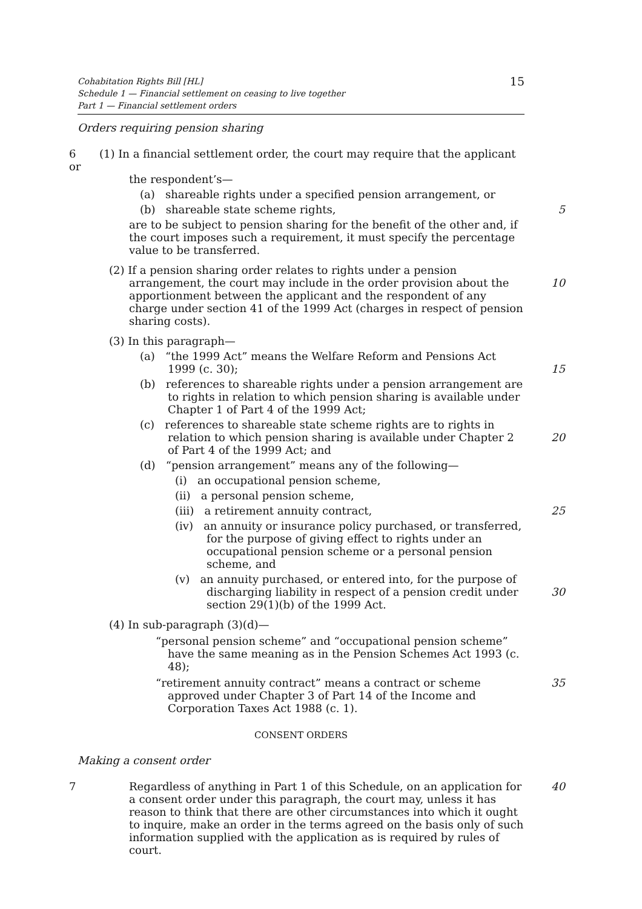15 Cohabitation Rights Bill [HL]
Schedule 1 — Financial settlement on ceasing to live together
Part 1 — Financial settlement orders
Orders requiring pension sharing
6 (1) In a financial settlement order, the court may require that the applicant or
the respondent’s—
(a) shareable rights under a specified pension arrangement, or
(b) shareable state scheme rights, 5
are to be subject to pension sharing for the benefit of the other and, if the court imposes such a requirement, it must specify the percentage value to be transferred.
(2) If a pension sharing order relates to rights under a pension arrangement, the court may include in the order provision about the apportionment between the applicant and the respondent of any charge under section 41 of the 1999 Act (charges in respect of pension sharing costs).
10
(3) In this paragraph—
(a) “the 1999 Act” means the Welfare Reform and Pensions Act 1999 (c. 30);
15
(b) references to shareable rights under a pension arrangement are to rights in relation to which pension sharing is available under Chapter 1 of Part 4 of the 1999 Act;
(c) references to shareable state scheme rights are to rights in relation to which pension sharing is available under Chapter 2 of Part 4 of the 1999 Act; and
20
(d) “pension arrangement” means any of the following—
(i) an occupational pension scheme,
(ii) a personal pension scheme,
(iii) a retirement annuity contract, 25
(iv) an annuity or insurance policy purchased, or transferred, for the purpose of giving effect to rights under an occupational pension scheme or a personal pension scheme, and
(v) an annuity purchased, or entered into, for the purpose of discharging liability in respect of a pension credit under section 29(1)(b) of the 1999 Act.
30
(4) In sub-paragraph (3)(d)—
“personal pension scheme” and “occupational pension scheme” have the same meaning as in the Pension Schemes Act 1993 (c. 48);
“retirement annuity contract” means a contract or scheme approved under Chapter 3 of Part 14 of the Income and Corporation Taxes Act 1988 (c. 1). 35
CONSENT ORDERS
Making a consent order
7 Regardless of anything in Part 1 of this Schedule, on an application for a consent order under this paragraph, the court may, unless it has reason to think that there are other circumstances into which it ought to inquire, make an order in the terms agreed on the basis only of such information supplied with the application as is required by rules of court.
40